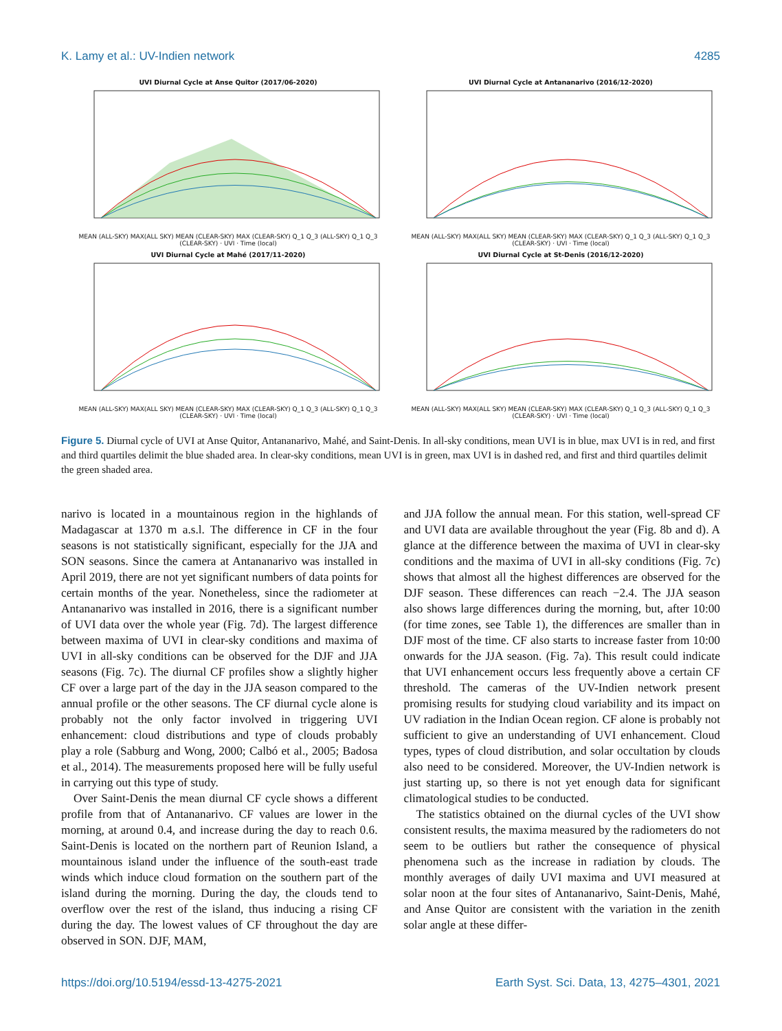K. Lamy et al.: UV-Indien network 4285
UVI Diurnal Cycle at Anse Quitor (2017/06-2020)
MEAN (ALL-SKY) MAX(ALL SKY) MEAN (CLEAR-SKY) MAX (CLEAR-SKY) Q_1 Q_3 (ALL-SKY) Q_1 Q_3 (CLEAR-SKY) · UVI · Time (local)
UVI Diurnal Cycle at Antananarivo (2016/12-2020)
MEAN (ALL-SKY) MAX(ALL SKY) MEAN (CLEAR-SKY) MAX (CLEAR-SKY) Q_1 Q_3 (ALL-SKY) Q_1 Q_3 (CLEAR-SKY) · UVI · Time (local)
UVI Diurnal Cycle at Mahé (2017/11-2020)
MEAN (ALL-SKY) MAX(ALL SKY) MEAN (CLEAR-SKY) MAX (CLEAR-SKY) Q_1 Q_3 (ALL-SKY) Q_1 Q_3 (CLEAR-SKY) · UVI · Time (local)
UVI Diurnal Cycle at St-Denis (2016/12-2020)
MEAN (ALL-SKY) MAX(ALL SKY) MEAN (CLEAR-SKY) MAX (CLEAR-SKY) Q_1 Q_3 (ALL-SKY) Q_1 Q_3 (CLEAR-SKY) · UVI · Time (local)
Figure 5. Diurnal cycle of UVI at Anse Quitor, Antananarivo, Mahé, and Saint-Denis. In all-sky conditions, mean UVI is in blue, max UVI is in red, and first and third quartiles delimit the blue shaded area. In clear-sky conditions, mean UVI is in green, max UVI is in dashed red, and first and third quartiles delimit the green shaded area.
narivo is located in a mountainous region in the highlands of Madagascar at 1370 m a.s.l. The difference in CF in the four seasons is not statistically significant, especially for the JJA and SON seasons. Since the camera at Antananarivo was installed in April 2019, there are not yet significant numbers of data points for certain months of the year. Nonetheless, since the radiometer at Antananarivo was installed in 2016, there is a significant number of UVI data over the whole year (Fig. 7d). The largest difference between maxima of UVI in clear-sky conditions and maxima of UVI in all-sky conditions can be observed for the DJF and JJA seasons (Fig. 7c). The diurnal CF profiles show a slightly higher CF over a large part of the day in the JJA season compared to the annual profile or the other seasons. The CF diurnal cycle alone is probably not the only factor involved in triggering UVI enhancement: cloud distributions and type of clouds probably play a role (Sabburg and Wong, 2000; Calbó et al., 2005; Badosa et al., 2014). The measurements proposed here will be fully useful in carrying out this type of study.
Over Saint-Denis the mean diurnal CF cycle shows a different profile from that of Antananarivo. CF values are lower in the morning, at around 0.4, and increase during the day to reach 0.6. Saint-Denis is located on the northern part of Reunion Island, a mountainous island under the influence of the south-east trade winds which induce cloud formation on the southern part of the island during the morning. During the day, the clouds tend to overflow over the rest of the island, thus inducing a rising CF during the day. The lowest values of CF throughout the day are observed in SON. DJF, MAM,
and JJA follow the annual mean. For this station, well-spread CF and UVI data are available throughout the year (Fig. 8b and d). A glance at the difference between the maxima of UVI in clear-sky conditions and the maxima of UVI in all-sky conditions (Fig. 7c) shows that almost all the highest differences are observed for the DJF season. These differences can reach −2.4. The JJA season also shows large differences during the morning, but, after 10:00 (for time zones, see Table 1), the differences are smaller than in DJF most of the time. CF also starts to increase faster from 10:00 onwards for the JJA season. (Fig. 7a). This result could indicate that UVI enhancement occurs less frequently above a certain CF threshold. The cameras of the UV-Indien network present promising results for studying cloud variability and its impact on UV radiation in the Indian Ocean region. CF alone is probably not sufficient to give an understanding of UVI enhancement. Cloud types, types of cloud distribution, and solar occultation by clouds also need to be considered. Moreover, the UV-Indien network is just starting up, so there is not yet enough data for significant climatological studies to be conducted.
The statistics obtained on the diurnal cycles of the UVI show consistent results, the maxima measured by the radiometers do not seem to be outliers but rather the consequence of physical phenomena such as the increase in radiation by clouds. The monthly averages of daily UVI maxima and UVI measured at solar noon at the four sites of Antananarivo, Saint-Denis, Mahé, and Anse Quitor are consistent with the variation in the zenith solar angle at these differ-
https://doi.org/10.5194/essd-13-4275-2021 Earth Syst. Sci. Data, 13, 4275–4301, 2021